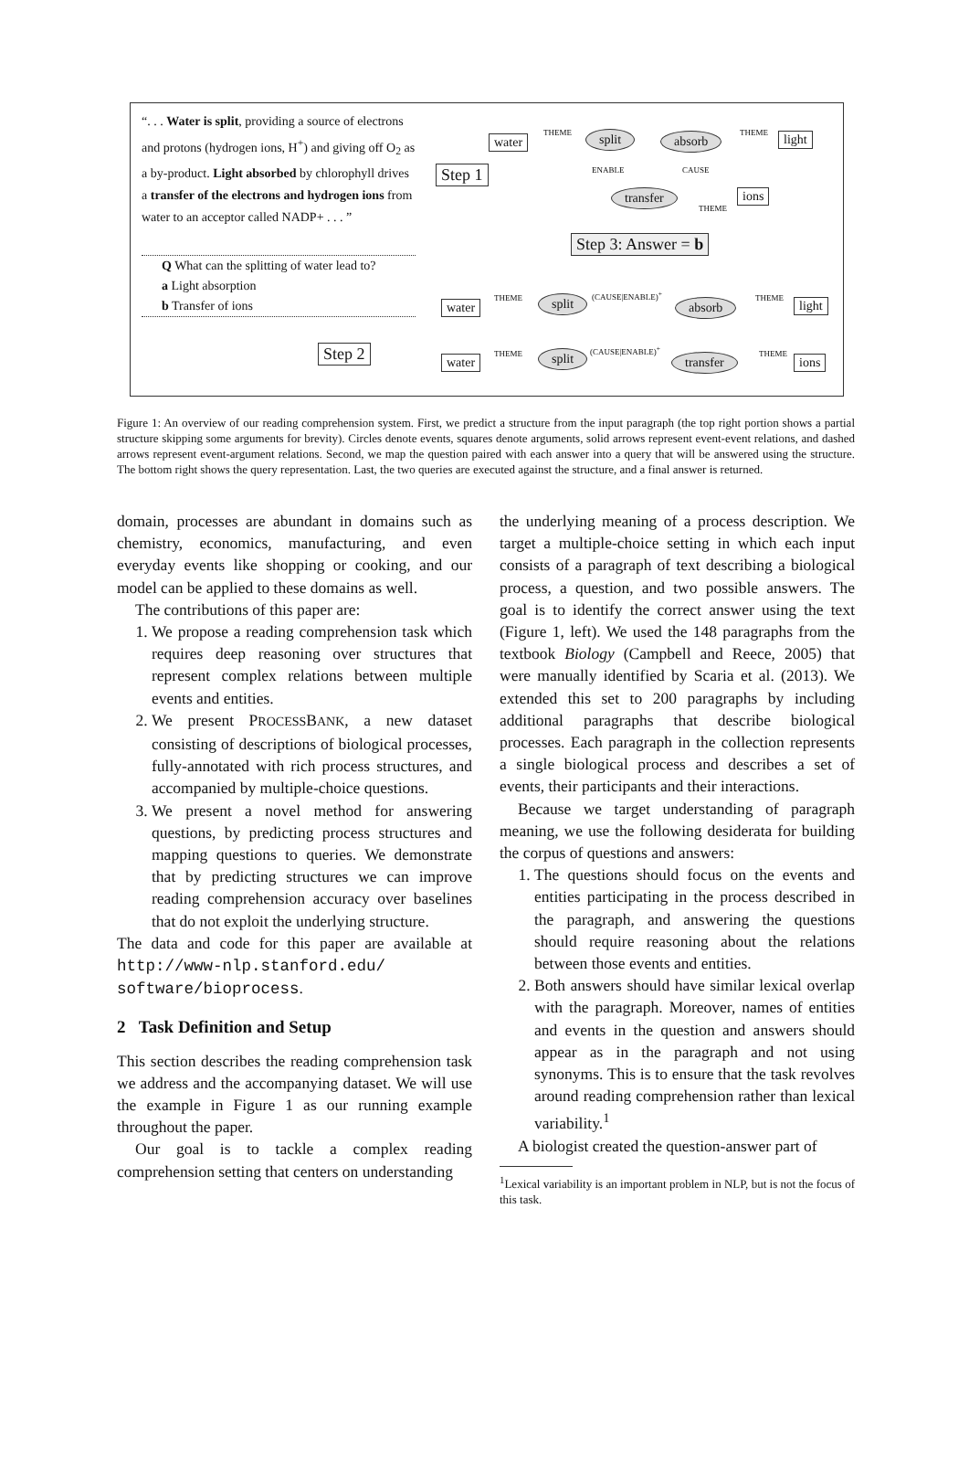“. . . Water is split, providing a source of electrons and protons (hydrogen ions, H<sup>+</sup>) and giving off O<sub>2</sub> as a by-product. Light absorbed by chlorophyll drives a transfer of the electrons and hydrogen ions from water to an acceptor called NADP+ . . . ”
Q What can the splitting of water lead to?
a Light absorption
b Transfer of ions
Step 1
Step 2
Step 3: Answer = b
water
THEME split absorb THEME light
ENABLE CAUSE
transfer ions
THEME
water
THEME split (CAUSE|ENABLE)<sup>+</sup>
absorb THEME light
water THEME split (CAUSE|ENABLE)<sup>+</sup>
transfer THEME ions
Figure 1: An overview of our reading comprehension system. First, we predict a structure from the input paragraph (the top right portion shows a partial structure skipping some arguments for brevity). Circles denote events, squares denote arguments, solid arrows represent event-event relations, and dashed arrows represent event-argument relations. Second, we map the question paired with each answer into a query that will be answered using the structure. The bottom right shows the query representation. Last, the two queries are executed against the structure, and a final answer is returned.
domain, processes are abundant in domains such as chemistry, economics, manufacturing, and even everyday events like shopping or cooking, and our model can be applied to these domains as well.
The contributions of this paper are:
1. We propose a reading comprehension task which requires deep reasoning over structures that represent complex relations between multiple events and entities.
2. We present PROCESSBANK, a new dataset consisting of descriptions of biological processes, fully-annotated with rich process structures, and accompanied by multiple-choice questions.
3. We present a novel method for answering questions, by predicting process structures and mapping questions to queries. We demonstrate that by predicting structures we can improve reading comprehension accuracy over baselines that do not exploit the underlying structure.
The data and code for this paper are available at http://www-nlp.stanford.edu/ software/bioprocess.
2 Task Definition and Setup
This section describes the reading comprehension task we address and the accompanying dataset. We will use the example in Figure 1 as our running example throughout the paper.
Our goal is to tackle a complex reading comprehension setting that centers on understanding
the underlying meaning of a process description. We target a multiple-choice setting in which each input consists of a paragraph of text describing a biological process, a question, and two possible answers. The goal is to identify the correct answer using the text (Figure 1, left). We used the 148 paragraphs from the textbook Biology (Campbell and Reece, 2005) that were manually identified by Scaria et al. (2013). We extended this set to 200 paragraphs by including additional paragraphs that describe biological processes. Each paragraph in the collection represents a single biological process and describes a set of events, their participants and their interactions.
Because we target understanding of paragraph meaning, we use the following desiderata for building the corpus of questions and answers:
1. The questions should focus on the events and entities participating in the process described in the paragraph, and answering the questions should require reasoning about the relations between those events and entities.
2. Both answers should have similar lexical overlap with the paragraph. Moreover, names of entities and events in the question and answers should appear as in the paragraph and not using synonyms. This is to ensure that the task revolves around reading comprehension rather than lexical variability.<sup>1</sup>
A biologist created the question-answer part of
<sup>1</sup> Lexical variability is an important problem in NLP, but is not the focus of this task.